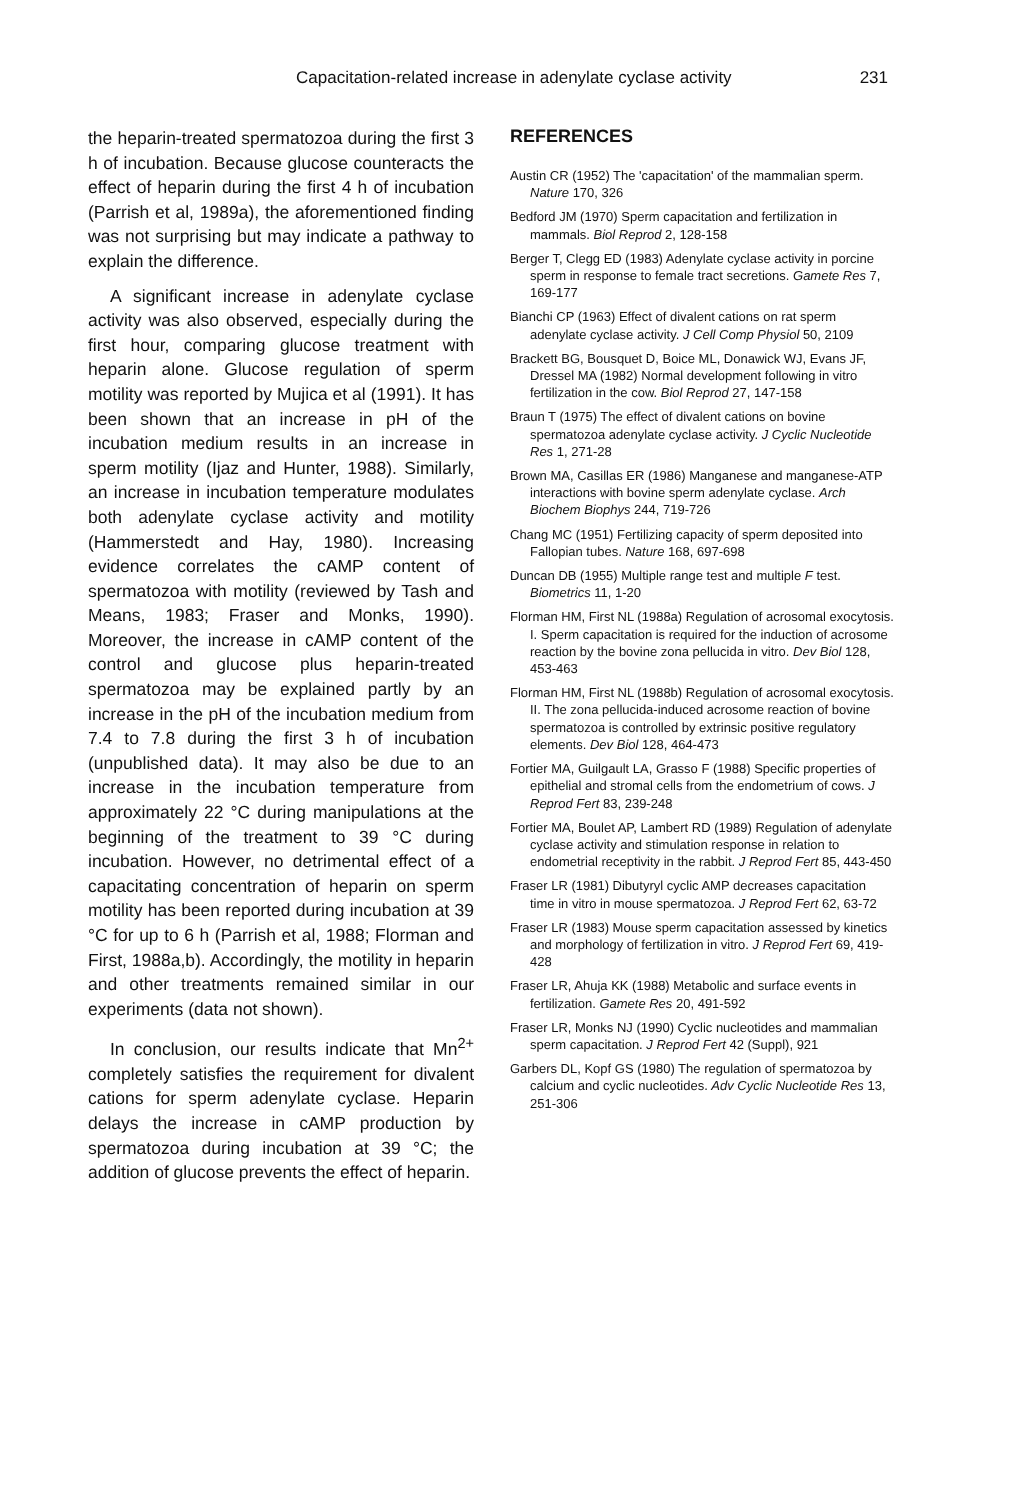Capacitation-related increase in adenylate cyclase activity 231
the heparin-treated spermatozoa during the first 3 h of incubation. Because glucose counteracts the effect of heparin during the first 4 h of incubation (Parrish et al, 1989a), the aforementioned finding was not surprising but may indicate a pathway to explain the difference.
A significant increase in adenylate cyclase activity was also observed, especially during the first hour, comparing glucose treatment with heparin alone. Glucose regulation of sperm motility was reported by Mujica et al (1991). It has been shown that an increase in pH of the incubation medium results in an increase in sperm motility (Ijaz and Hunter, 1988). Similarly, an increase in incubation temperature modulates both adenylate cyclase activity and motility (Hammerstedt and Hay, 1980). Increasing evidence correlates the cAMP content of spermatozoa with motility (reviewed by Tash and Means, 1983; Fraser and Monks, 1990). Moreover, the increase in cAMP content of the control and glucose plus heparin-treated spermatozoa may be explained partly by an increase in the pH of the incubation medium from 7.4 to 7.8 during the first 3 h of incubation (unpublished data). It may also be due to an increase in the incubation temperature from approximately 22 °C during manipulations at the beginning of the treatment to 39 °C during incubation. However, no detrimental effect of a capacitating concentration of heparin on sperm motility has been reported during incubation at 39 °C for up to 6 h (Parrish et al, 1988; Florman and First, 1988a,b). Accordingly, the motility in heparin and other treatments remained similar in our experiments (data not shown).
In conclusion, our results indicate that Mn<sup>2+</sup> completely satisfies the requirement for divalent cations for sperm adenylate cyclase. Heparin delays the increase in cAMP production by spermatozoa during incubation at 39 °C; the addition of glucose prevents the effect of heparin.
REFERENCES
Austin CR (1952) The 'capacitation' of the mammalian sperm. Nature 170, 326
Bedford JM (1970) Sperm capacitation and fertilization in mammals. Biol Reprod 2, 128-158
Berger T, Clegg ED (1983) Adenylate cyclase activity in porcine sperm in response to female tract secretions. Gamete Res 7, 169-177
Bianchi CP (1963) Effect of divalent cations on rat sperm adenylate cyclase activity. J Cell Comp Physiol 50, 2109
Brackett BG, Bousquet D, Boice ML, Donawick WJ, Evans JF, Dressel MA (1982) Normal development following in vitro fertilization in the cow. Biol Reprod 27, 147-158
Braun T (1975) The effect of divalent cations on bovine spermatozoa adenylate cyclase activity. J Cyclic Nucleotide Res 1, 271-28
Brown MA, Casillas ER (1986) Manganese and manganese-ATP interactions with bovine sperm adenylate cyclase. Arch Biochem Biophys 244, 719-726
Chang MC (1951) Fertilizing capacity of sperm deposited into Fallopian tubes. Nature 168, 697-698
Duncan DB (1955) Multiple range test and multiple F test. Biometrics 11, 1-20
Florman HM, First NL (1988a) Regulation of acrosomal exocytosis. I. Sperm capacitation is required for the induction of acrosome reaction by the bovine zona pellucida in vitro. Dev Biol 128, 453-463
Florman HM, First NL (1988b) Regulation of acrosomal exocytosis. II. The zona pellucida-induced acrosome reaction of bovine spermatozoa is controlled by extrinsic positive regulatory elements. Dev Biol 128, 464-473
Fortier MA, Guilgault LA, Grasso F (1988) Specific properties of epithelial and stromal cells from the endometrium of cows. J Reprod Fert 83, 239-248
Fortier MA, Boulet AP, Lambert RD (1989) Regulation of adenylate cyclase activity and stimulation response in relation to endometrial receptivity in the rabbit. J Reprod Fert 85, 443-450
Fraser LR (1981) Dibutyryl cyclic AMP decreases capacitation time in vitro in mouse spermatozoa. J Reprod Fert 62, 63-72
Fraser LR (1983) Mouse sperm capacitation assessed by kinetics and morphology of fertilization in vitro. J Reprod Fert 69, 419-428
Fraser LR, Ahuja KK (1988) Metabolic and surface events in fertilization. Gamete Res 20, 491-592
Fraser LR, Monks NJ (1990) Cyclic nucleotides and mammalian sperm capacitation. J Reprod Fert 42 (Suppl), 921
Garbers DL, Kopf GS (1980) The regulation of spermatozoa by calcium and cyclic nucleotides. Adv Cyclic Nucleotide Res 13, 251-306